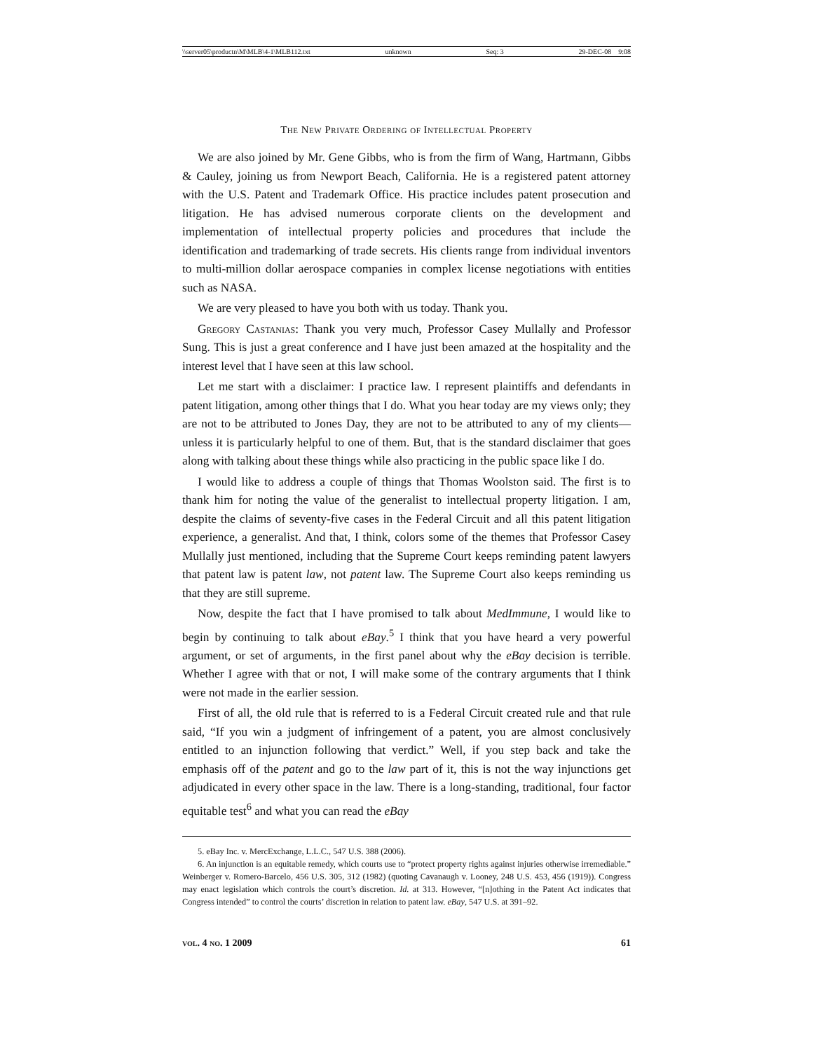\\server05\productn\M\MLB\4-1\MLB112.txt unknown Seq: 3 29-DEC-08 9:08
The New Private Ordering of Intellectual Property
We are also joined by Mr. Gene Gibbs, who is from the firm of Wang, Hartmann, Gibbs & Cauley, joining us from Newport Beach, California. He is a registered patent attorney with the U.S. Patent and Trademark Office. His practice includes patent prosecution and litigation. He has advised numerous corporate clients on the development and implementation of intellectual property policies and procedures that include the identification and trademarking of trade secrets. His clients range from individual inventors to multi-million dollar aerospace companies in complex license negotiations with entities such as NASA.
We are very pleased to have you both with us today. Thank you.
Gregory Castanias: Thank you very much, Professor Casey Mullally and Professor Sung. This is just a great conference and I have just been amazed at the hospitality and the interest level that I have seen at this law school.
Let me start with a disclaimer: I practice law. I represent plaintiffs and defendants in patent litigation, among other things that I do. What you hear today are my views only; they are not to be attributed to Jones Day, they are not to be attributed to any of my clients—unless it is particularly helpful to one of them. But, that is the standard disclaimer that goes along with talking about these things while also practicing in the public space like I do.
I would like to address a couple of things that Thomas Woolston said. The first is to thank him for noting the value of the generalist to intellectual property litigation. I am, despite the claims of seventy-five cases in the Federal Circuit and all this patent litigation experience, a generalist. And that, I think, colors some of the themes that Professor Casey Mullally just mentioned, including that the Supreme Court keeps reminding patent lawyers that patent law is patent law, not patent law. The Supreme Court also keeps reminding us that they are still supreme.
Now, despite the fact that I have promised to talk about MedImmune, I would like to begin by continuing to talk about eBay.<sup>5</sup> I think that you have heard a very powerful argument, or set of arguments, in the first panel about why the eBay decision is terrible. Whether I agree with that or not, I will make some of the contrary arguments that I think were not made in the earlier session.
First of all, the old rule that is referred to is a Federal Circuit created rule and that rule said, “If you win a judgment of infringement of a patent, you are almost conclusively entitled to an injunction following that verdict.” Well, if you step back and take the emphasis off of the patent and go to the law part of it, this is not the way injunctions get adjudicated in every other space in the law. There is a long-standing, traditional, four factor equitable test<sup>6</sup> and what you can read the eBay
5. eBay Inc. v. MercExchange, L.L.C., 547 U.S. 388 (2006).
6. An injunction is an equitable remedy, which courts use to “protect property rights against injuries otherwise irremediable.” Weinberger v. Romero-Barcelo, 456 U.S. 305, 312 (1982) (quoting Cavanaugh v. Looney, 248 U.S. 453, 456 (1919)). Congress may enact legislation which controls the court’s discretion. Id. at 313. However, “[n]othing in the Patent Act indicates that Congress intended” to control the courts’ discretion in relation to patent law. eBay, 547 U.S. at 391–92.
vol. 4 no. 1 2009 61